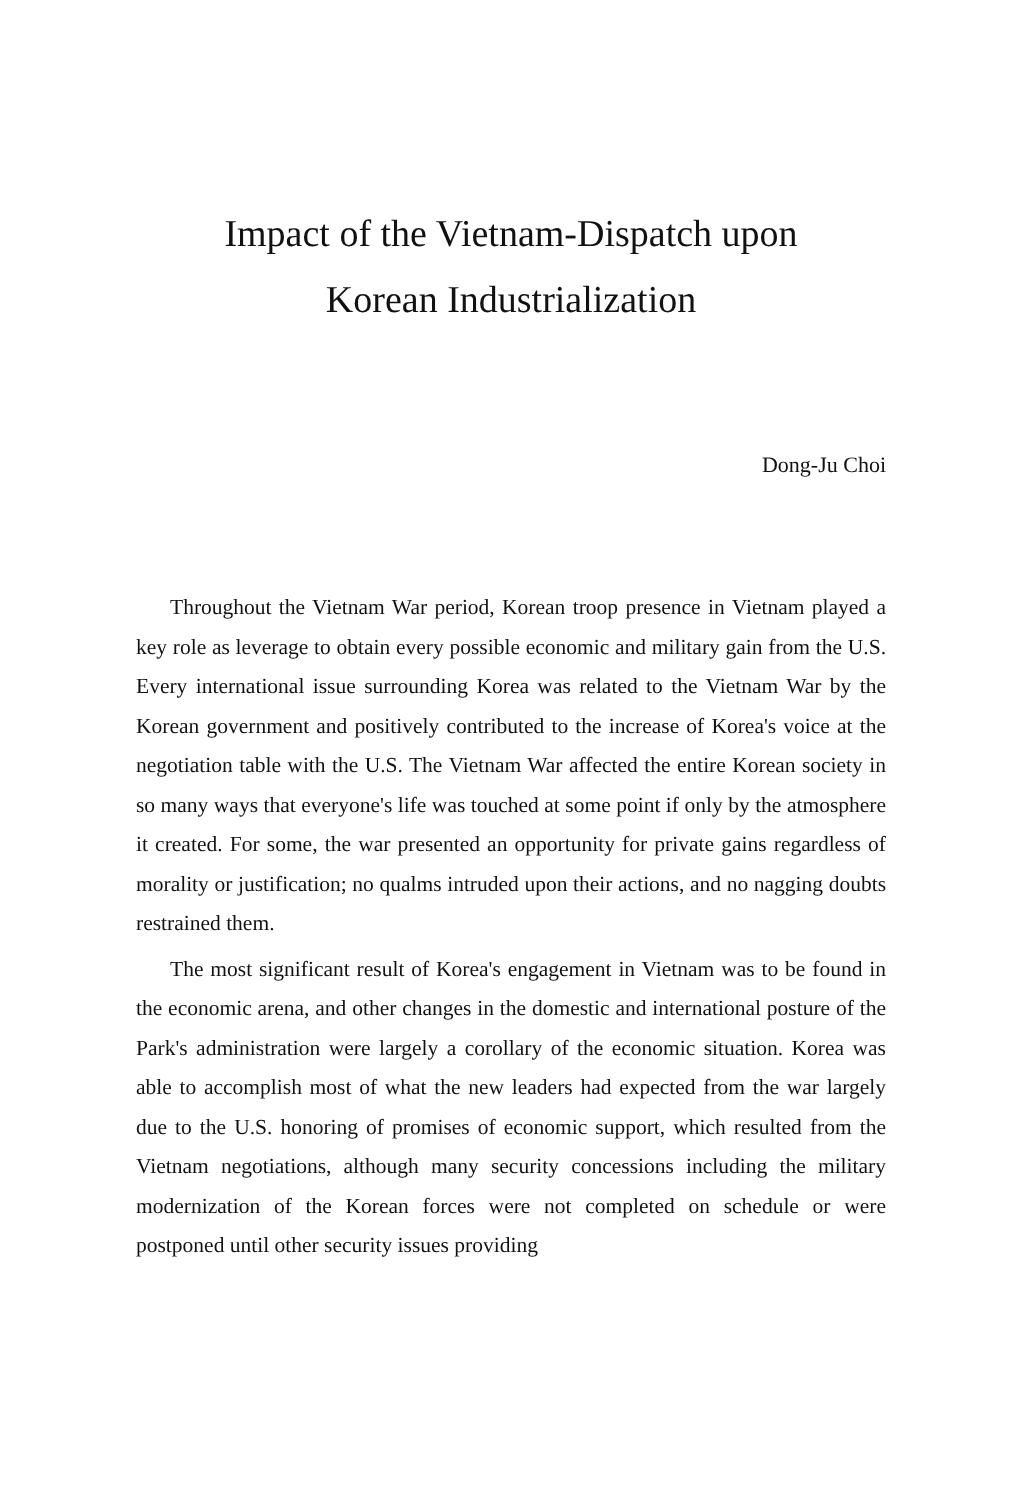Impact of the Vietnam-Dispatch upon
Korean Industrialization
Dong-Ju Choi
Throughout the Vietnam War period, Korean troop presence in Vietnam played a key role as leverage to obtain every possible economic and military gain from the U.S. Every international issue surrounding Korea was related to the Vietnam War by the Korean government and positively contributed to the increase of Korea's voice at the negotiation table with the U.S. The Vietnam War affected the entire Korean society in so many ways that everyone's life was touched at some point if only by the atmosphere it created. For some, the war presented an opportunity for private gains regardless of morality or justification; no qualms intruded upon their actions, and no nagging doubts restrained them.
The most significant result of Korea's engagement in Vietnam was to be found in the economic arena, and other changes in the domestic and international posture of the Park's administration were largely a corollary of the economic situation. Korea was able to accomplish most of what the new leaders had expected from the war largely due to the U.S. honoring of promises of economic support, which resulted from the Vietnam negotiations, although many security concessions including the military modernization of the Korean forces were not completed on schedule or were postponed until other security issues providing